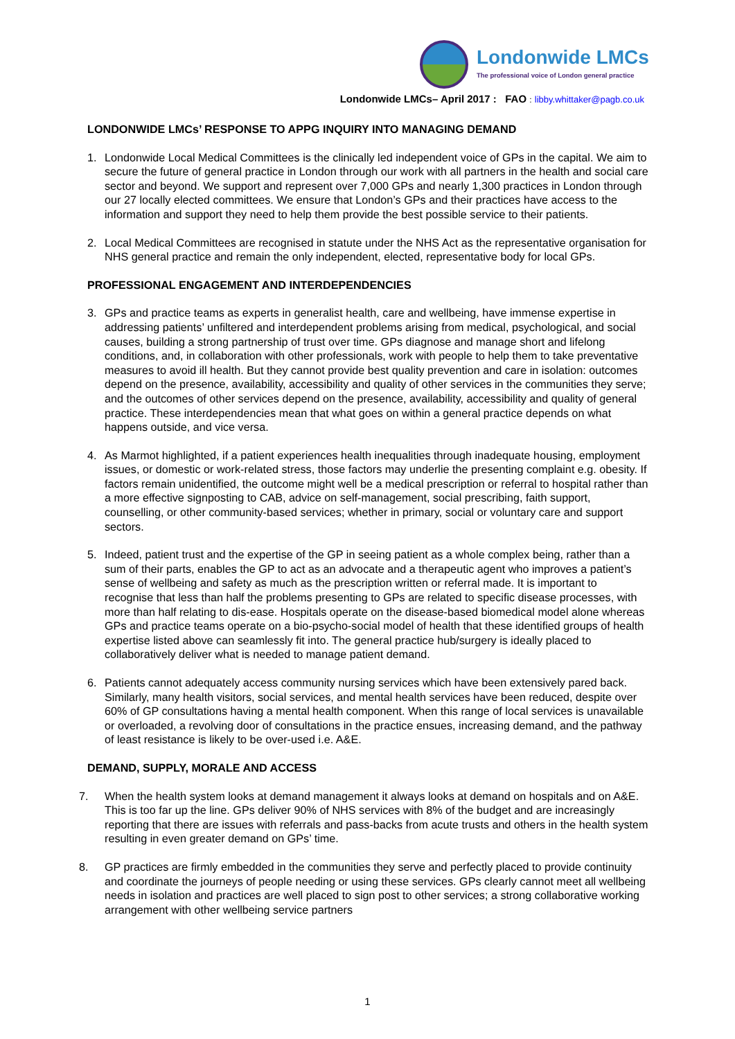Londonwide LMCs
The professional voice of London general practice
Londonwide LMCs– April 2017 : FAO : libby.whittaker@pagb.co.uk
LONDONWIDE LMCs’ RESPONSE TO APPG INQUIRY INTO MANAGING DEMAND
1. Londonwide Local Medical Committees is the clinically led independent voice of GPs in the capital. We aim to secure the future of general practice in London through our work with all partners in the health and social care sector and beyond. We support and represent over 7,000 GPs and nearly 1,300 practices in London through our 27 locally elected committees. We ensure that London’s GPs and their practices have access to the information and support they need to help them provide the best possible service to their patients.
2. Local Medical Committees are recognised in statute under the NHS Act as the representative organisation for NHS general practice and remain the only independent, elected, representative body for local GPs.
PROFESSIONAL ENGAGEMENT AND INTERDEPENDENCIES
3. GPs and practice teams as experts in generalist health, care and wellbeing, have immense expertise in addressing patients’ unfiltered and interdependent problems arising from medical, psychological, and social causes, building a strong partnership of trust over time. GPs diagnose and manage short and lifelong conditions, and, in collaboration with other professionals, work with people to help them to take preventative measures to avoid ill health. But they cannot provide best quality prevention and care in isolation: outcomes depend on the presence, availability, accessibility and quality of other services in the communities they serve; and the outcomes of other services depend on the presence, availability, accessibility and quality of general practice. These interdependencies mean that what goes on within a general practice depends on what happens outside, and vice versa.
4. As Marmot highlighted, if a patient experiences health inequalities through inadequate housing, employment issues, or domestic or work-related stress, those factors may underlie the presenting complaint e.g. obesity. If factors remain unidentified, the outcome might well be a medical prescription or referral to hospital rather than a more effective signposting to CAB, advice on self-management, social prescribing, faith support, counselling, or other community-based services; whether in primary, social or voluntary care and support sectors.
5. Indeed, patient trust and the expertise of the GP in seeing patient as a whole complex being, rather than a sum of their parts, enables the GP to act as an advocate and a therapeutic agent who improves a patient’s sense of wellbeing and safety as much as the prescription written or referral made. It is important to recognise that less than half the problems presenting to GPs are related to specific disease processes, with more than half relating to dis-ease. Hospitals operate on the disease-based biomedical model alone whereas GPs and practice teams operate on a bio-psycho-social model of health that these identified groups of health expertise listed above can seamlessly fit into. The general practice hub/surgery is ideally placed to collaboratively deliver what is needed to manage patient demand.
6. Patients cannot adequately access community nursing services which have been extensively pared back. Similarly, many health visitors, social services, and mental health services have been reduced, despite over 60% of GP consultations having a mental health component. When this range of local services is unavailable or overloaded, a revolving door of consultations in the practice ensues, increasing demand, and the pathway of least resistance is likely to be over-used i.e. A&E.
DEMAND, SUPPLY, MORALE AND ACCESS
7. When the health system looks at demand management it always looks at demand on hospitals and on A&E. This is too far up the line. GPs deliver 90% of NHS services with 8% of the budget and are increasingly reporting that there are issues with referrals and pass-backs from acute trusts and others in the health system resulting in even greater demand on GPs’ time.
8. GP practices are firmly embedded in the communities they serve and perfectly placed to provide continuity and coordinate the journeys of people needing or using these services. GPs clearly cannot meet all wellbeing needs in isolation and practices are well placed to sign post to other services; a strong collaborative working arrangement with other wellbeing service partners
1